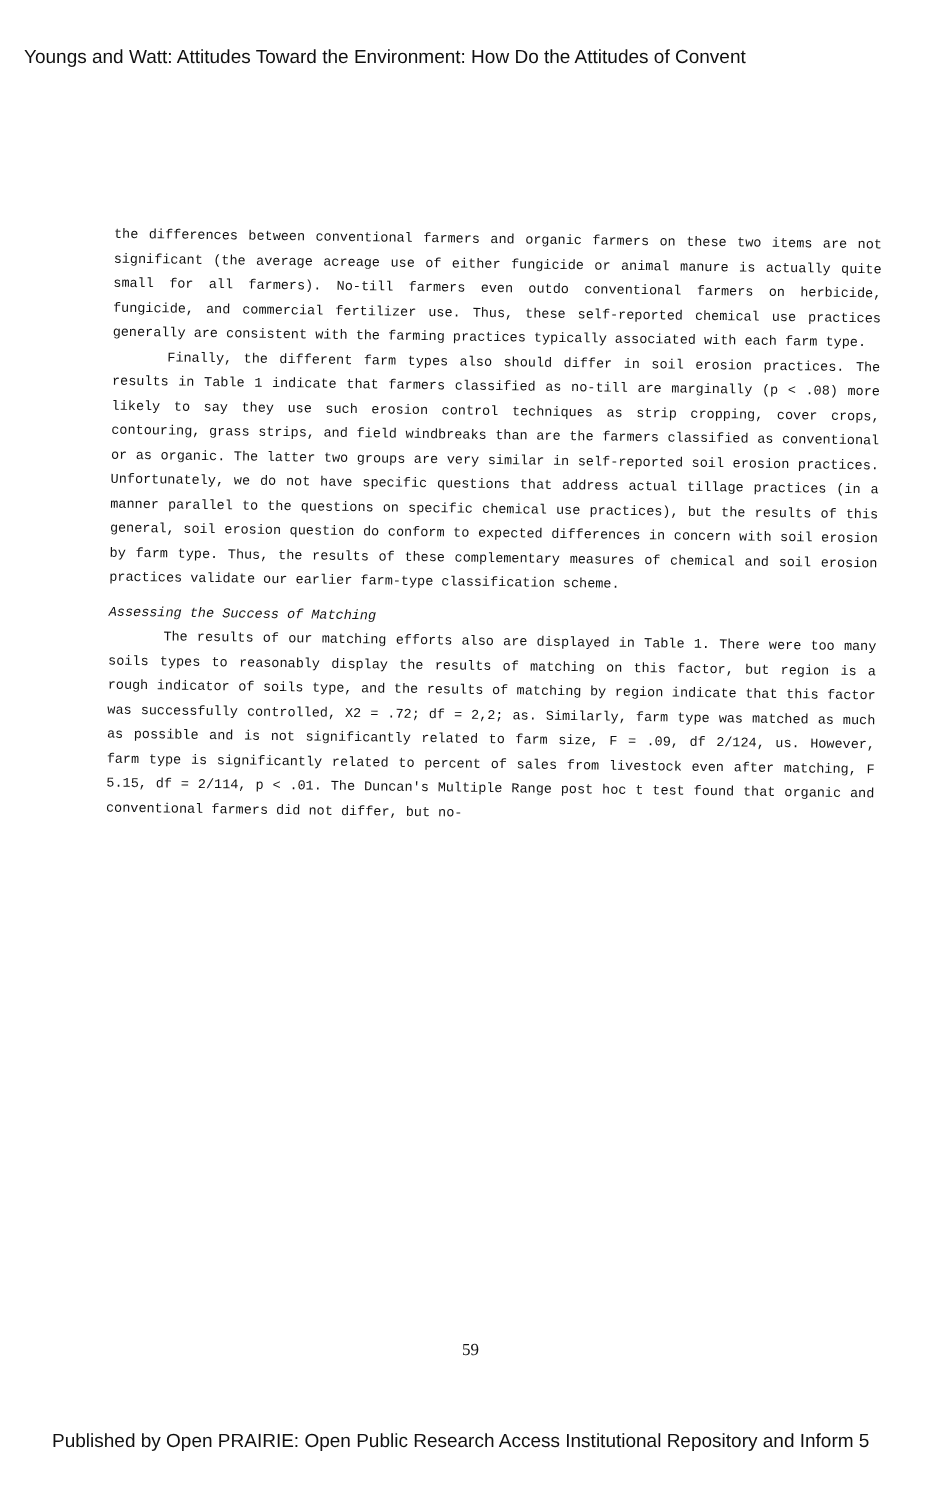Youngs and Watt: Attitudes Toward the Environment: How Do the Attitudes of Convent
the differences between conventional farmers and organic farmers on these two items are not significant (the average acreage use of either fungicide or animal manure is actually quite small for all farmers). No-till farmers even outdo conventional farmers on herbicide, fungicide, and commercial fertilizer use. Thus, these self-reported chemical use practices generally are consistent with the farming practices typically associated with each farm type.
Finally, the different farm types also should differ in soil erosion practices. The results in Table 1 indicate that farmers classified as no-till are marginally (p < .08) more likely to say they use such erosion control techniques as strip cropping, cover crops, contouring, grass strips, and field windbreaks than are the farmers classified as conventional or as organic. The latter two groups are very similar in self-reported soil erosion practices. Unfortunately, we do not have specific questions that address actual tillage practices (in a manner parallel to the questions on specific chemical use practices), but the results of this general, soil erosion question do conform to expected differences in concern with soil erosion by farm type. Thus, the results of these complementary measures of chemical and soil erosion practices validate our earlier farm-type classification scheme.
Assessing the Success of Matching
The results of our matching efforts also are displayed in Table 1. There were too many soils types to reasonably display the results of matching on this factor, but region is a rough indicator of soils type, and the results of matching by region indicate that this factor was successfully controlled, X2 = .72; df = 2,2; as. Similarly, farm type was matched as much as possible and is not significantly related to farm size, F = .09, df 2/124, us. However, farm type is significantly related to percent of sales from livestock even after matching, F 5.15, df = 2/114, p < .01. The Duncan's Multiple Range post hoc t test found that organic and conventional farmers did not differ, but no-
59
Published by Open PRAIRIE: Open Public Research Access Institutional Repository and Inform 5